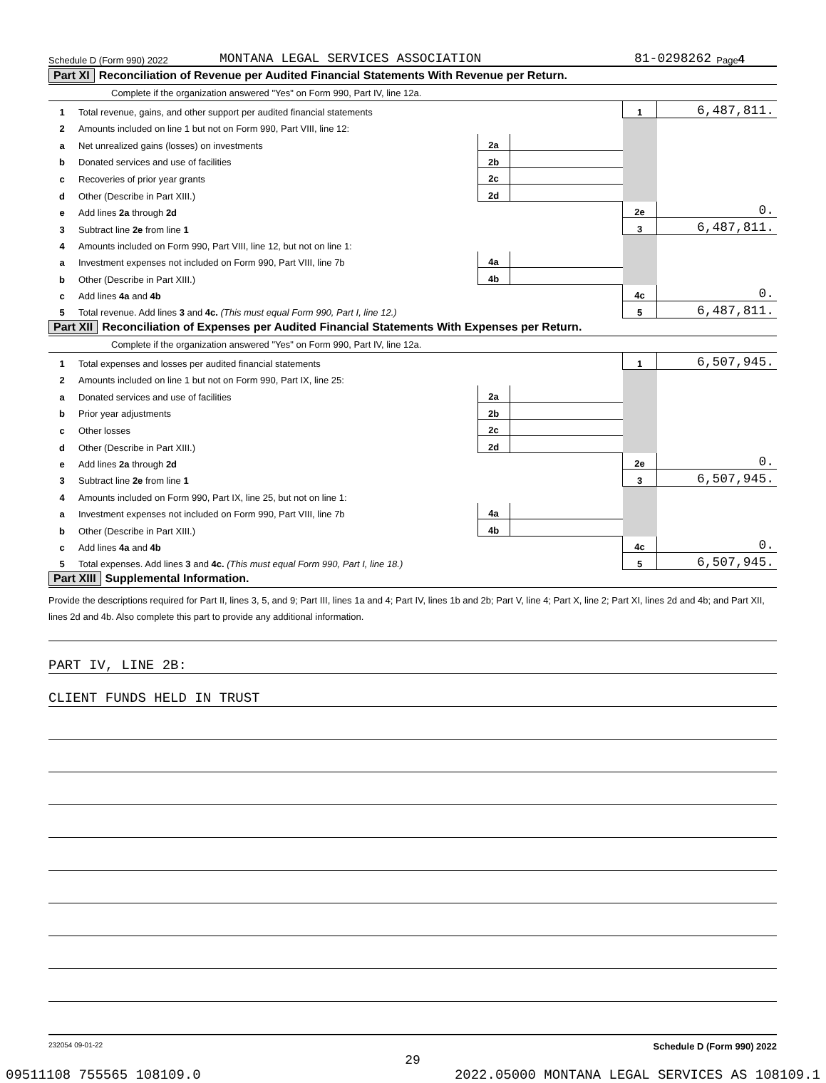Schedule D (Form 990) 2022 MONTANA LEGAL SERVICES ASSOCIATION 81-0298262 Page 4
Part XI Reconciliation of Revenue per Audited Financial Statements With Revenue per Return.
Complete if the organization answered "Yes" on Form 990, Part IV, line 12a.
| 1 | Total revenue, gains, and other support per audited financial statements | | | 1 | 6,487,811. |
| 2 | Amounts included on line 1 but not on Form 990, Part VIII, line 12: | | | | |
| a | Net unrealized gains (losses) on investments | 2a | | | |
| b | Donated services and use of facilities | 2b | | | |
| c | Recoveries of prior year grants | 2c | | | |
| d | Other (Describe in Part XIII.) | 2d | | | |
| e | Add lines 2a through 2d | | | 2e | 0. |
| 3 | Subtract line 2e from line 1 | | | 3 | 6,487,811. |
| 4 | Amounts included on Form 990, Part VIII, line 12, but not on line 1: | | | | |
| a | Investment expenses not included on Form 990, Part VIII, line 7b | 4a | | | |
| b | Other (Describe in Part XIII.) | 4b | | | |
| c | Add lines 4a and 4b | | | 4c | 0. |
| 5 | Total revenue. Add lines 3 and 4c. (This must equal Form 990, Part I, line 12.) | | | 5 | 6,487,811. |
Part XII Reconciliation of Expenses per Audited Financial Statements With Expenses per Return.
Complete if the organization answered "Yes" on Form 990, Part IV, line 12a.
| 1 | Total expenses and losses per audited financial statements | | | 1 | 6,507,945. |
| 2 | Amounts included on line 1 but not on Form 990, Part IX, line 25: | | | | |
| a | Donated services and use of facilities | 2a | | | |
| b | Prior year adjustments | 2b | | | |
| c | Other losses | 2c | | | |
| d | Other (Describe in Part XIII.) | 2d | | | |
| e | Add lines 2a through 2d | | | 2e | 0. |
| 3 | Subtract line 2e from line 1 | | | 3 | 6,507,945. |
| 4 | Amounts included on Form 990, Part IX, line 25, but not on line 1: | | | | |
| a | Investment expenses not included on Form 990, Part VIII, line 7b | 4a | | | |
| b | Other (Describe in Part XIII.) | 4b | | | |
| c | Add lines 4a and 4b | | | 4c | 0. |
| 5 | Total expenses. Add lines 3 and 4c. (This must equal Form 990, Part I, line 18.) | | | 5 | 6,507,945. |
Part XIII Supplemental Information.
Provide the descriptions required for Part II, lines 3, 5, and 9; Part III, lines 1a and 4; Part IV, lines 1b and 2b; Part V, line 4; Part X, line 2; Part XI, lines 2d and 4b; and Part XII, lines 2d and 4b. Also complete this part to provide any additional information.
PART IV, LINE 2B:
CLIENT FUNDS HELD IN TRUST
232054 09-01-22 Schedule D (Form 990) 2022
29
09511108 755565 108109.0 2022.05000 MONTANA LEGAL SERVICES AS 108109.1